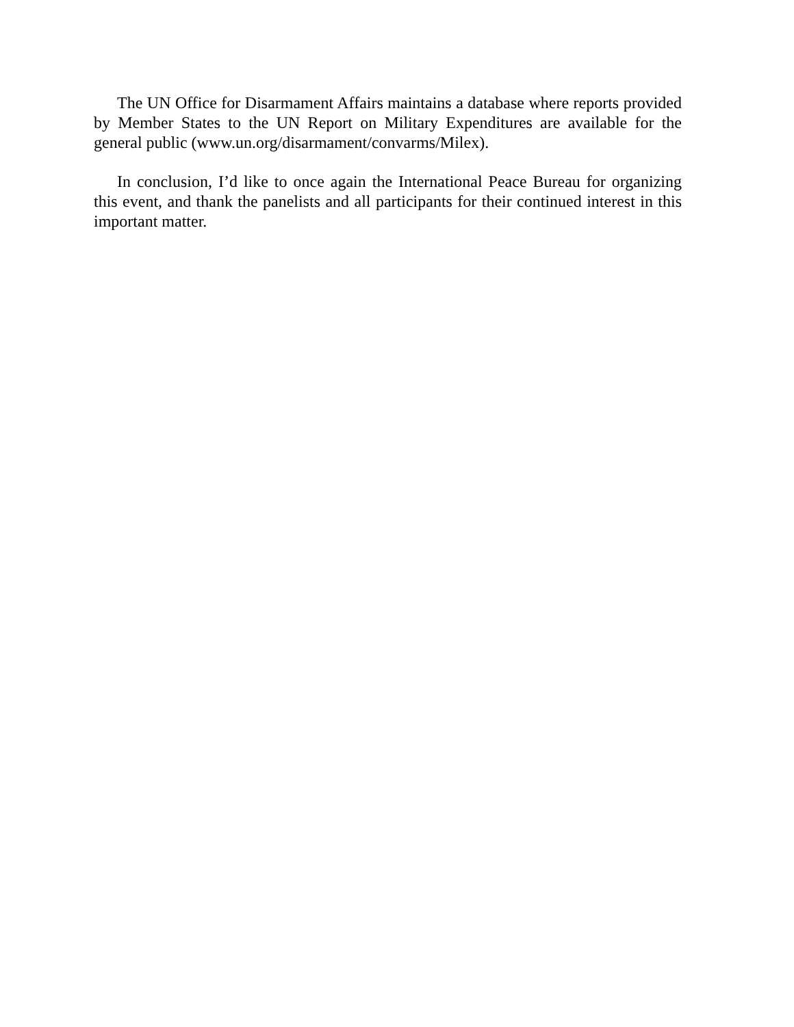The UN Office for Disarmament Affairs maintains a database where reports provided by Member States to the UN Report on Military Expenditures are available for the general public (www.un.org/disarmament/convarms/Milex).
In conclusion, I’d like to once again the International Peace Bureau for organizing this event, and thank the panelists and all participants for their continued interest in this important matter.